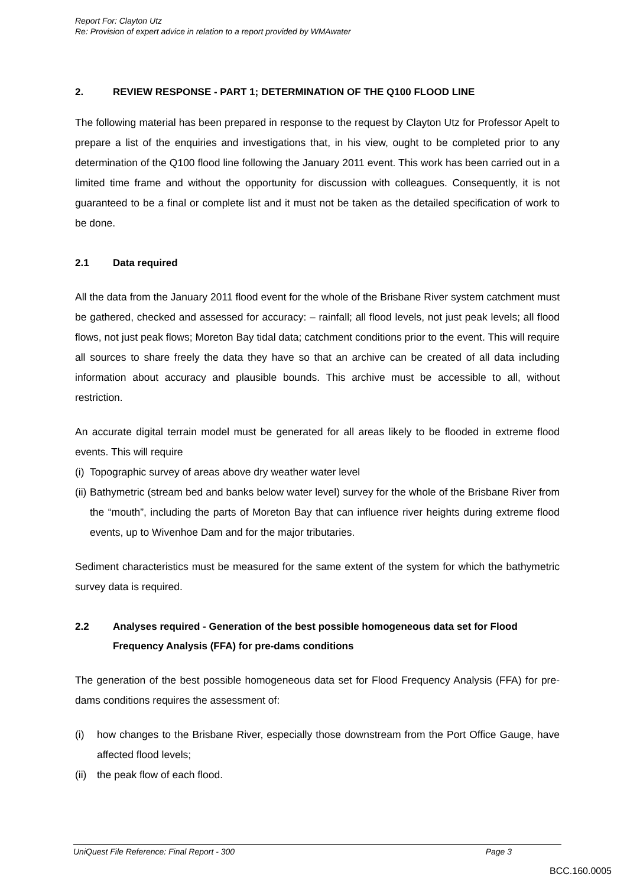Report For: Clayton Utz
Re: Provision of expert advice in relation to a report provided by WMAwater
2. REVIEW RESPONSE - PART 1; DETERMINATION OF THE Q100 FLOOD LINE
The following material has been prepared in response to the request by Clayton Utz for Professor Apelt to prepare a list of the enquiries and investigations that, in his view, ought to be completed prior to any determination of the Q100 flood line following the January 2011 event. This work has been carried out in a limited time frame and without the opportunity for discussion with colleagues. Consequently, it is not guaranteed to be a final or complete list and it must not be taken as the detailed specification of work to be done.
2.1 Data required
All the data from the January 2011 flood event for the whole of the Brisbane River system catchment must be gathered, checked and assessed for accuracy: – rainfall; all flood levels, not just peak levels; all flood flows, not just peak flows; Moreton Bay tidal data; catchment conditions prior to the event. This will require all sources to share freely the data they have so that an archive can be created of all data including information about accuracy and plausible bounds. This archive must be accessible to all, without restriction.
An accurate digital terrain model must be generated for all areas likely to be flooded in extreme flood events. This will require
(i) Topographic survey of areas above dry weather water level
(ii) Bathymetric (stream bed and banks below water level) survey for the whole of the Brisbane River from the “mouth”, including the parts of Moreton Bay that can influence river heights during extreme flood events, up to Wivenhoe Dam and for the major tributaries.
Sediment characteristics must be measured for the same extent of the system for which the bathymetric survey data is required.
2.2 Analyses required - Generation of the best possible homogeneous data set for Flood Frequency Analysis (FFA) for pre-dams conditions
The generation of the best possible homogeneous data set for Flood Frequency Analysis (FFA) for pre-dams conditions requires the assessment of:
(i) how changes to the Brisbane River, especially those downstream from the Port Office Gauge, have affected flood levels;
(ii) the peak flow of each flood.
UniQuest File Reference: Final Report - 300 Page 3
BCC.160.0005